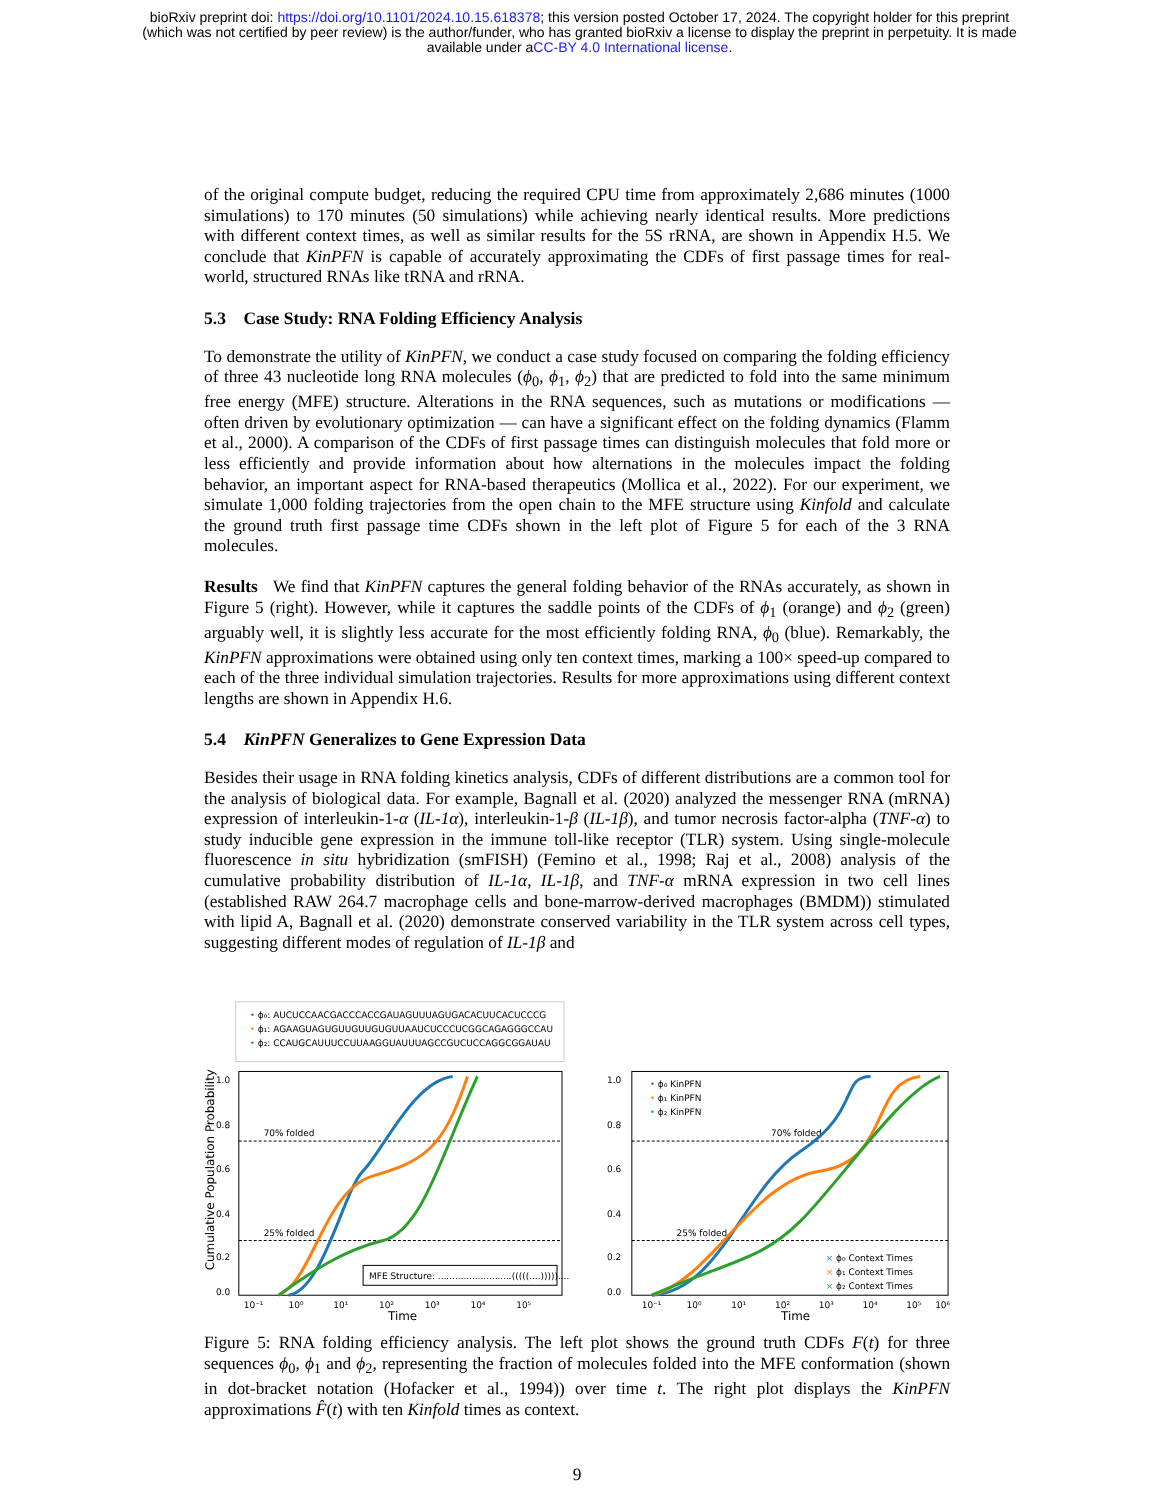bioRxiv preprint doi: https://doi.org/10.1101/2024.10.15.618378; this version posted October 17, 2024. The copyright holder for this preprint
(which was not certified by peer review) is the author/funder, who has granted bioRxiv a license to display the preprint in perpetuity. It is made
available under aCC-BY 4.0 International license.
of the original compute budget, reducing the required CPU time from approximately 2,686 minutes (1000 simulations) to 170 minutes (50 simulations) while achieving nearly identical results. More predictions with different context times, as well as similar results for the 5S rRNA, are shown in Appendix H.5. We conclude that KinPFN is capable of accurately approximating the CDFs of first passage times for real-world, structured RNAs like tRNA and rRNA.
5.3 Case Study: RNA Folding Efficiency Analysis
To demonstrate the utility of KinPFN, we conduct a case study focused on comparing the folding efficiency of three 43 nucleotide long RNA molecules (ϕ<sub>0</sub>, ϕ<sub>1</sub>, ϕ<sub>2</sub>) that are predicted to fold into the same minimum free energy (MFE) structure. Alterations in the RNA sequences, such as mutations or modifications — often driven by evolutionary optimization — can have a significant effect on the folding dynamics (Flamm et al., 2000). A comparison of the CDFs of first passage times can distinguish molecules that fold more or less efficiently and provide information about how alternations in the molecules impact the folding behavior, an important aspect for RNA-based therapeutics (Mollica et al., 2022). For our experiment, we simulate 1,000 folding trajectories from the open chain to the MFE structure using Kinfold and calculate the ground truth first passage time CDFs shown in the left plot of Figure 5 for each of the 3 RNA molecules.
Results We find that KinPFN captures the general folding behavior of the RNAs accurately, as shown in Figure 5 (right). However, while it captures the saddle points of the CDFs of ϕ<sub>1</sub> (orange) and ϕ<sub>2</sub> (green) arguably well, it is slightly less accurate for the most efficiently folding RNA, ϕ<sub>0</sub> (blue). Remarkably, the KinPFN approximations were obtained using only ten context times, marking a 100× speed-up compared to each of the three individual simulation trajectories. Results for more approximations using different context lengths are shown in Appendix H.6.
5.4 KinPFN Generalizes to Gene Expression Data
Besides their usage in RNA folding kinetics analysis, CDFs of different distributions are a common tool for the analysis of biological data. For example, Bagnall et al. (2020) analyzed the messenger RNA (mRNA) expression of interleukin-1-α (IL-1α), interleukin-1-β (IL-1β), and tumor necrosis factor-alpha (TNF-α) to study inducible gene expression in the immune toll-like receptor (TLR) system. Using single-molecule fluorescence in situ hybridization (smFISH) (Femino et al., 1998; Raj et al., 2008) analysis of the cumulative probability distribution of IL-1α, IL-1β, and TNF-α mRNA expression in two cell lines (established RAW 264.7 macrophage cells and bone-marrow-derived macrophages (BMDM)) stimulated with lipid A, Bagnall et al. (2020) demonstrate conserved variability in the TLR system across cell types, suggesting different modes of regulation of IL-1β and
• ϕ₀: AUCUCCAACGACCCACCGAUAGUUUAGUGACACUUCACUCCCG
• ϕ₁: AGAAGUAGUGUUGUUGUGUUAAUCUCCCUCGGCAGAGGGCCAU
• ϕ₂: CCAUGCAUUUCCUUAAGGUAUUUAGCCGUCUCCAGGCGGAUAU
1.0
0.8
0.6
0.4
0.2
0.0
70% folded
25% folded
MFE Structure: ..........................(((((....)))))....
10⁻¹
10⁰
10¹
10²
10³
10⁴
10⁵
Time
Cumulative Population Probability
1.0
0.8
0.6
0.4
0.2
0.0
70% folded
25% folded
• ϕ₀ KinPFN
• ϕ₁ KinPFN
• ϕ₂ KinPFN
× ϕ₀ Context Times
× ϕ₁ Context Times
× ϕ₂ Context Times
10⁻¹
10⁰
10¹
10²
10³
10⁴
10⁵
10⁶
Time
Figure 5: RNA folding efficiency analysis. The left plot shows the ground truth CDFs F(t) for three sequences ϕ<sub>0</sub>, ϕ<sub>1</sub> and ϕ<sub>2</sub>, representing the fraction of molecules folded into the MFE conformation (shown in dot-bracket notation (Hofacker et al., 1994)) over time t. The right plot displays the KinPFN approximations F̂(t) with ten Kinfold times as context.
9